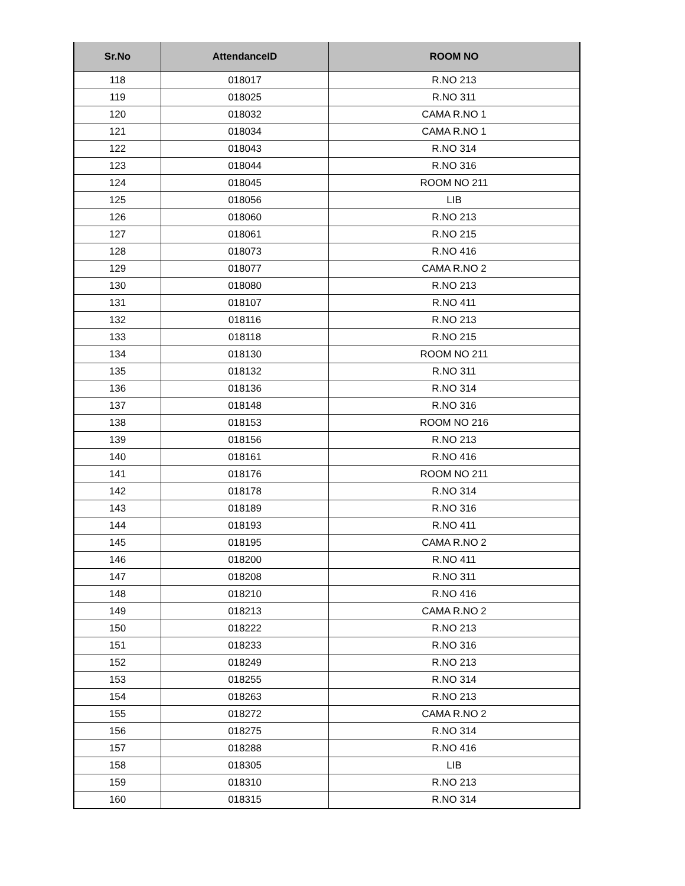| Sr.No | AttendanceID | ROOM NO |
| --- | --- | --- |
| 118 | 018017 | R.NO 213 |
| 119 | 018025 | R.NO 311 |
| 120 | 018032 | CAMA R.NO 1 |
| 121 | 018034 | CAMA R.NO 1 |
| 122 | 018043 | R.NO 314 |
| 123 | 018044 | R.NO 316 |
| 124 | 018045 | ROOM NO 211 |
| 125 | 018056 | LIB |
| 126 | 018060 | R.NO 213 |
| 127 | 018061 | R.NO 215 |
| 128 | 018073 | R.NO 416 |
| 129 | 018077 | CAMA R.NO 2 |
| 130 | 018080 | R.NO 213 |
| 131 | 018107 | R.NO 411 |
| 132 | 018116 | R.NO 213 |
| 133 | 018118 | R.NO 215 |
| 134 | 018130 | ROOM NO 211 |
| 135 | 018132 | R.NO 311 |
| 136 | 018136 | R.NO 314 |
| 137 | 018148 | R.NO 316 |
| 138 | 018153 | ROOM NO 216 |
| 139 | 018156 | R.NO 213 |
| 140 | 018161 | R.NO 416 |
| 141 | 018176 | ROOM NO 211 |
| 142 | 018178 | R.NO 314 |
| 143 | 018189 | R.NO 316 |
| 144 | 018193 | R.NO 411 |
| 145 | 018195 | CAMA R.NO 2 |
| 146 | 018200 | R.NO 411 |
| 147 | 018208 | R.NO 311 |
| 148 | 018210 | R.NO 416 |
| 149 | 018213 | CAMA R.NO 2 |
| 150 | 018222 | R.NO 213 |
| 151 | 018233 | R.NO 316 |
| 152 | 018249 | R.NO 213 |
| 153 | 018255 | R.NO 314 |
| 154 | 018263 | R.NO 213 |
| 155 | 018272 | CAMA R.NO 2 |
| 156 | 018275 | R.NO 314 |
| 157 | 018288 | R.NO 416 |
| 158 | 018305 | LIB |
| 159 | 018310 | R.NO 213 |
| 160 | 018315 | R.NO 314 |